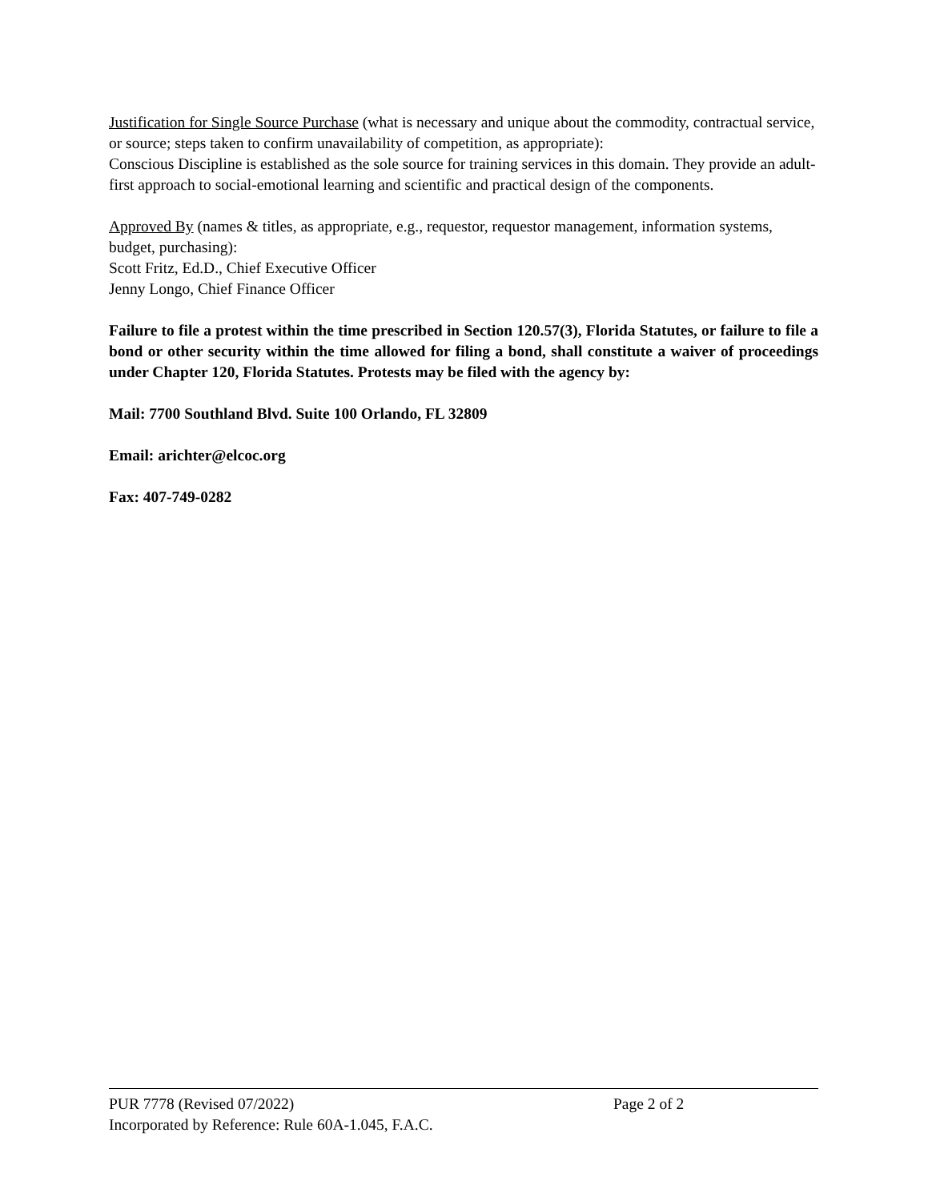Justification for Single Source Purchase (what is necessary and unique about the commodity, contractual service, or source; steps taken to confirm unavailability of competition, as appropriate):
Conscious Discipline is established as the sole source for training services in this domain. They provide an adult-first approach to social-emotional learning and scientific and practical design of the components.
Approved By (names & titles, as appropriate, e.g., requestor, requestor management, information systems, budget, purchasing):
Scott Fritz, Ed.D., Chief Executive Officer
Jenny Longo, Chief Finance Officer
Failure to file a protest within the time prescribed in Section 120.57(3), Florida Statutes, or failure to file a bond or other security within the time allowed for filing a bond, shall constitute a waiver of proceedings under Chapter 120, Florida Statutes. Protests may be filed with the agency by:
Mail: 7700 Southland Blvd. Suite 100 Orlando, FL 32809
Email: arichter@elcoc.org
Fax: 407-749-0282
PUR 7778 (Revised 07/2022) Page 2 of 2
Incorporated by Reference: Rule 60A-1.045, F.A.C.